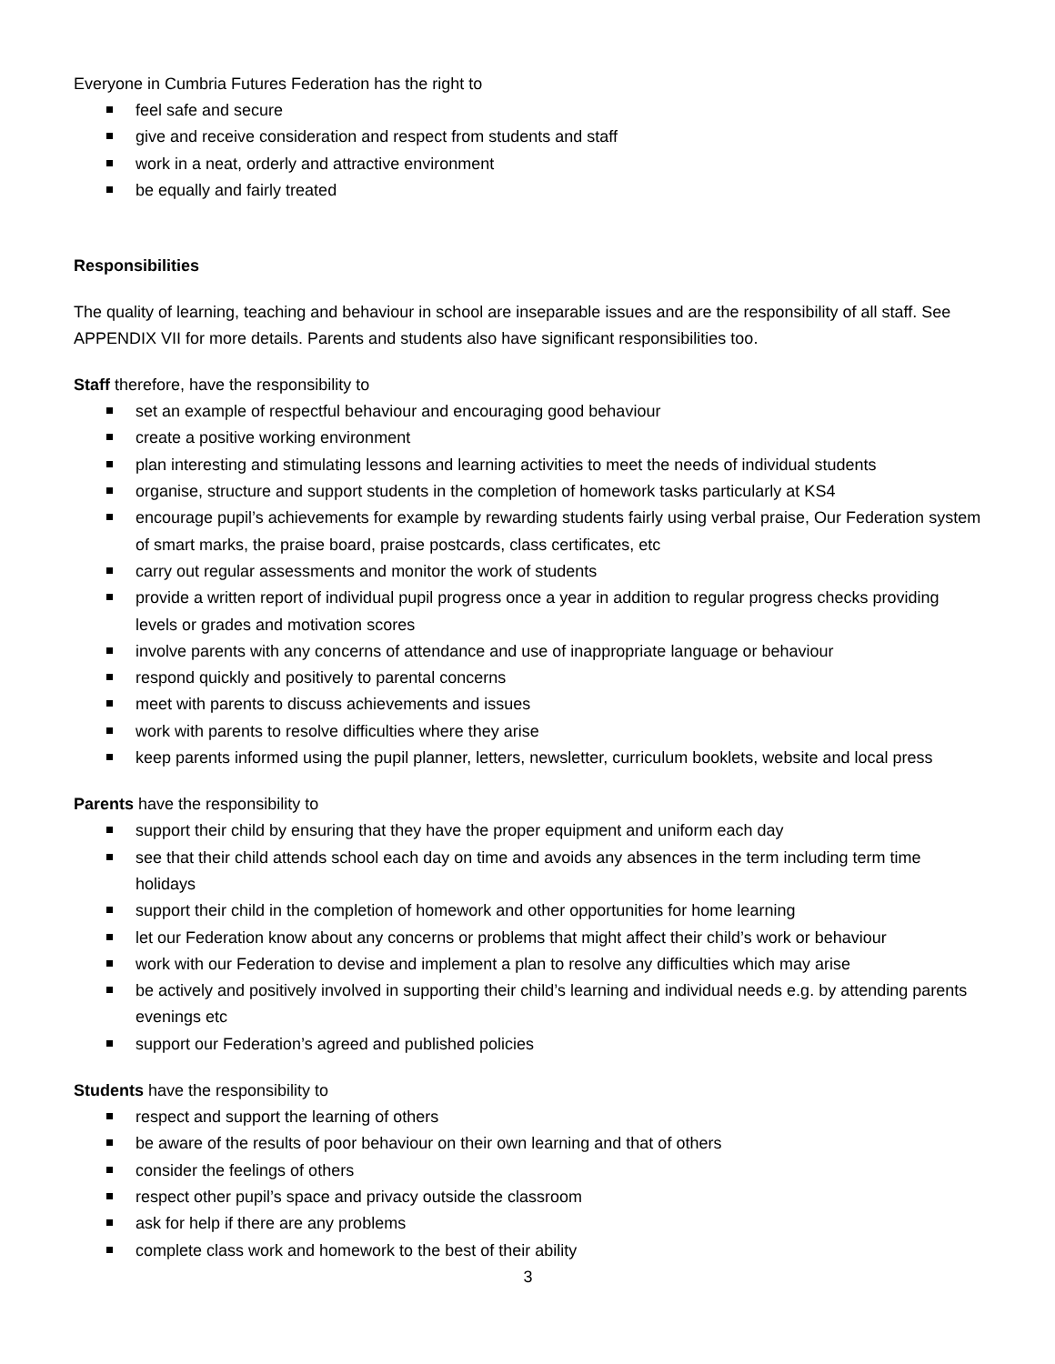Everyone in Cumbria Futures Federation has the right to
feel safe and secure
give and receive consideration and respect from students and staff
work in a neat, orderly and attractive environment
be equally and fairly treated
Responsibilities
The quality of learning, teaching and behaviour in school are inseparable issues and are the responsibility of all staff. See APPENDIX VII for more details. Parents and students also have significant responsibilities too.
Staff therefore, have the responsibility to
set an example of respectful behaviour and encouraging good behaviour
create a positive working environment
plan interesting and stimulating lessons and learning activities to meet the needs of individual students
organise, structure and support students in the completion of homework tasks particularly at KS4
encourage pupil’s achievements for example by rewarding students fairly using verbal praise, Our Federation system of smart marks, the praise board, praise postcards, class certificates, etc
carry out regular assessments and monitor the work of students
provide a written report of individual pupil progress once a year in addition to regular progress checks providing levels or grades and motivation scores
involve parents with any concerns of attendance and use of inappropriate language or behaviour
respond quickly and positively to parental concerns
meet with parents to discuss achievements and issues
work with parents to resolve difficulties where they arise
keep parents informed using the pupil planner, letters, newsletter, curriculum booklets, website and local press
Parents have the responsibility to
support their child by ensuring that they have the proper equipment and uniform each day
see that their child attends school each day on time and avoids any absences in the term including term time holidays
support their child in the completion of homework and other opportunities for home learning
let our Federation know about any concerns or problems that might affect their child’s work or behaviour
work with our Federation to devise and implement a plan to resolve any difficulties which may arise
be actively and positively involved in supporting their child’s learning and individual needs e.g. by attending parents evenings etc
support our Federation’s agreed and published policies
Students have the responsibility to
respect and support the learning of others
be aware of the results of poor behaviour on their own learning and that of others
consider the feelings of others
respect other pupil’s space and privacy outside the classroom
ask for help if there are any problems
complete class work and homework to the best of their ability
3